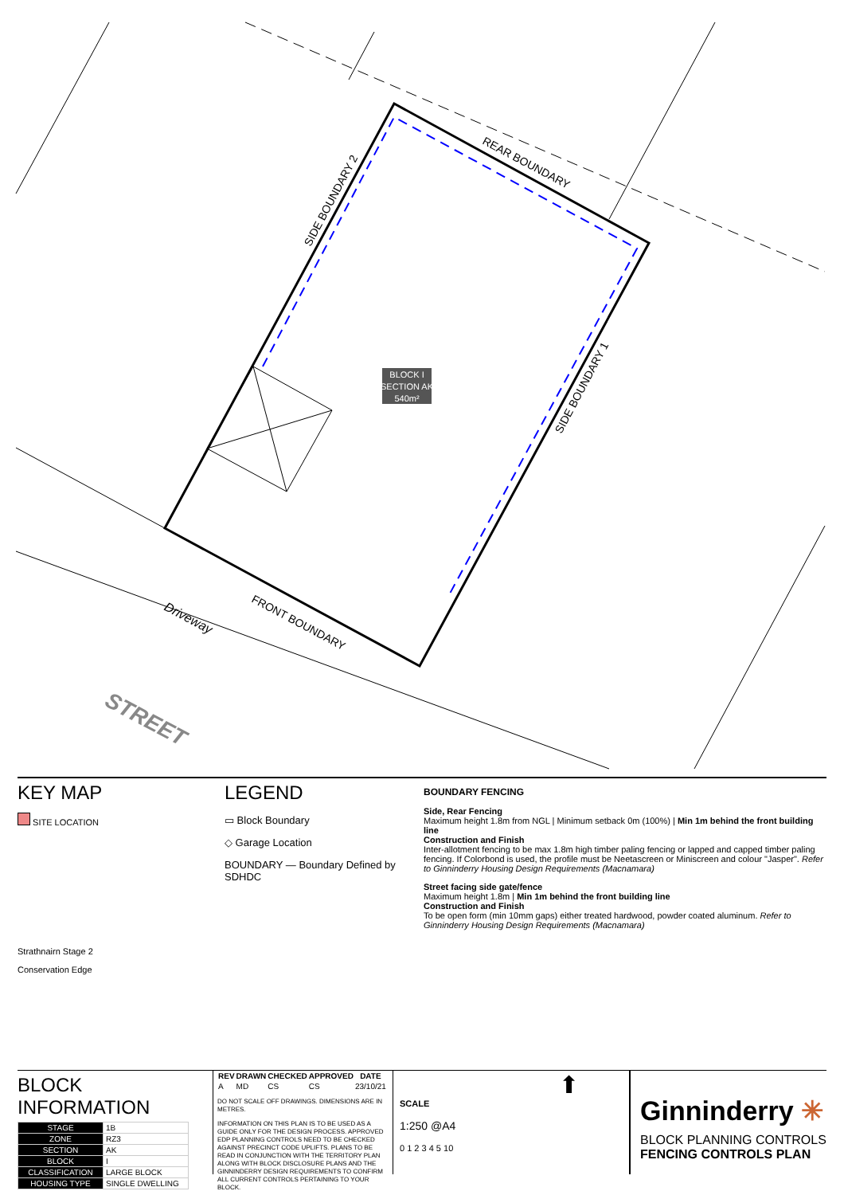BLOCK I
SECTION AK
540m²
REAR BOUNDARY
SIDE BOUNDARY 2
SIDE BOUNDARY 1
FRONT BOUNDARY
Driveway
STREET
KEY MAP
SITE LOCATION
Strathnairn Stage 2
Conservation Edge
LEGEND
▭ Block Boundary
◇ Garage Location
BOUNDARY — Boundary Defined by SDHDC
BOUNDARY FENCING
Side, Rear Fencing
Maximum height 1.8m from NGL | Minimum setback 0m (100%) | Min 1m behind the front building line
Construction and Finish
Inter-allotment fencing to be max 1.8m high timber paling fencing or lapped and capped timber paling fencing. If Colorbond is used, the profile must be Neetascreen or Miniscreen and colour "Jasper". Refer to Ginninderry Housing Design Requirements (Macnamara)
Street facing side gate/fence
Maximum height 1.8m | Min 1m behind the front building line
Construction and Finish
To be open form (min 10mm gaps) either treated hardwood, powder coated aluminum. Refer to Ginninderry Housing Design Requirements (Macnamara)
BLOCK INFORMATION
| STAGE | 1B |
| ZONE | RZ3 |
| SECTION | AK |
| BLOCK | I |
| CLASSIFICATION | LARGE BLOCK |
| HOUSING TYPE | SINGLE DWELLING |
| REV | DRAWN | CHECKED | APPROVED | DATE |
| --- | --- | --- | --- | --- |
| A | MD | CS | CS | 23/10/21 |
DO NOT SCALE OFF DRAWINGS. DIMENSIONS ARE IN METRES.
INFORMATION ON THIS PLAN IS TO BE USED AS A GUIDE ONLY FOR THE DESIGN PROCESS. APPROVED EDP PLANNING CONTROLS NEED TO BE CHECKED AGAINST PRECINCT CODE UPLIFTS. PLANS TO BE READ IN CONJUNCTION WITH THE TERRITORY PLAN ALONG WITH BLOCK DISCLOSURE PLANS AND THE GINNINDERRY DESIGN REQUIREMENTS TO CONFIRM ALL CURRENT CONTROLS PERTAINING TO YOUR BLOCK.
⬆
SCALE
1:250 @A4
0 1 2 3 4 5 10
Ginninderry ✳
BLOCK PLANNING CONTROLS
FENCING CONTROLS PLAN